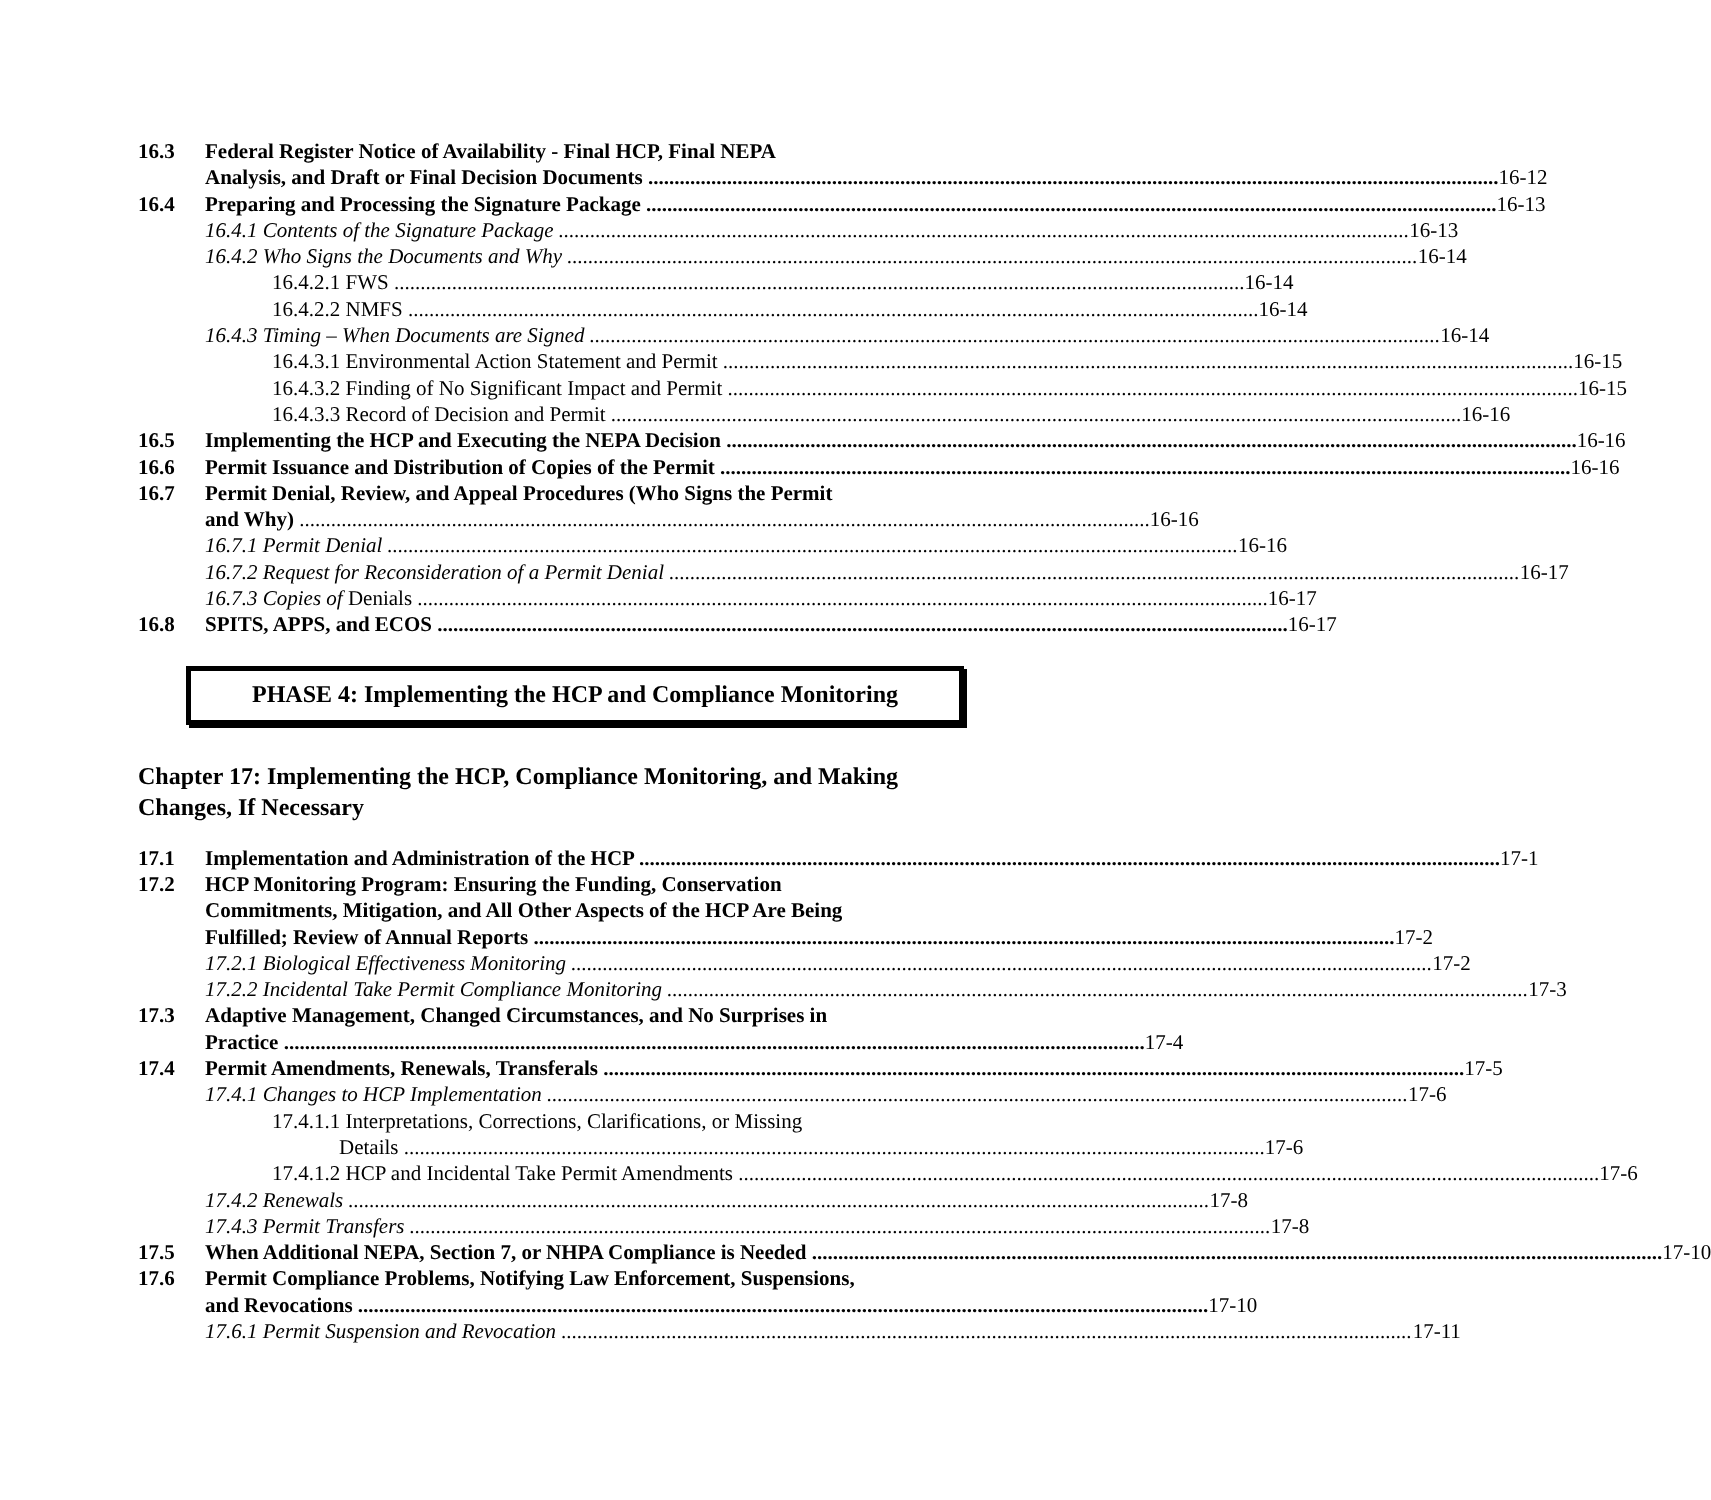16.3 Federal Register Notice of Availability - Final HCP, Final NEPA
Analysis, and Draft or Final Decision Documents 16-12
16.4 Preparing and Processing the Signature Package 16-13
16.4.1 Contents of the Signature Package 16-13
16.4.2 Who Signs the Documents and Why 16-14
16.4.2.1 FWS 16-14
16.4.2.2 NMFS 16-14
16.4.3 Timing – When Documents are Signed 16-14
16.4.3.1 Environmental Action Statement and Permit 16-15
16.4.3.2 Finding of No Significant Impact and Permit 16-15
16.4.3.3 Record of Decision and Permit 16-16
16.5 Implementing the HCP and Executing the NEPA Decision 16-16
16.6 Permit Issuance and Distribution of Copies of the Permit 16-16
16.7 Permit Denial, Review, and Appeal Procedures (Who Signs the Permit
and Why) 16-16
16.7.1 Permit Denial 16-16
16.7.2 Request for Reconsideration of a Permit Denial 16-17
16.7.3 Copies of Denials 16-17
16.8 SPITS, APPS, and ECOS 16-17
PHASE 4: Implementing the HCP and Compliance Monitoring
Chapter 17: Implementing the HCP, Compliance Monitoring, and Making Changes, If Necessary
17.1 Implementation and Administration of the HCP 17-1
17.2 HCP Monitoring Program: Ensuring the Funding, Conservation
Commitments, Mitigation, and All Other Aspects of the HCP Are Being
Fulfilled; Review of Annual Reports 17-2
17.2.1 Biological Effectiveness Monitoring 17-2
17.2.2 Incidental Take Permit Compliance Monitoring 17-3
17.3 Adaptive Management, Changed Circumstances, and No Surprises in
Practice 17-4
17.4 Permit Amendments, Renewals, Transferals 17-5
17.4.1 Changes to HCP Implementation 17-6
17.4.1.1 Interpretations, Corrections, Clarifications, or Missing
Details 17-6
17.4.1.2 HCP and Incidental Take Permit Amendments 17-6
17.4.2 Renewals 17-8
17.4.3 Permit Transfers 17-8
17.5 When Additional NEPA, Section 7, or NHPA Compliance is Needed 17-10
17.6 Permit Compliance Problems, Notifying Law Enforcement, Suspensions,
and Revocations 17-10
17.6.1 Permit Suspension and Revocation 17-11